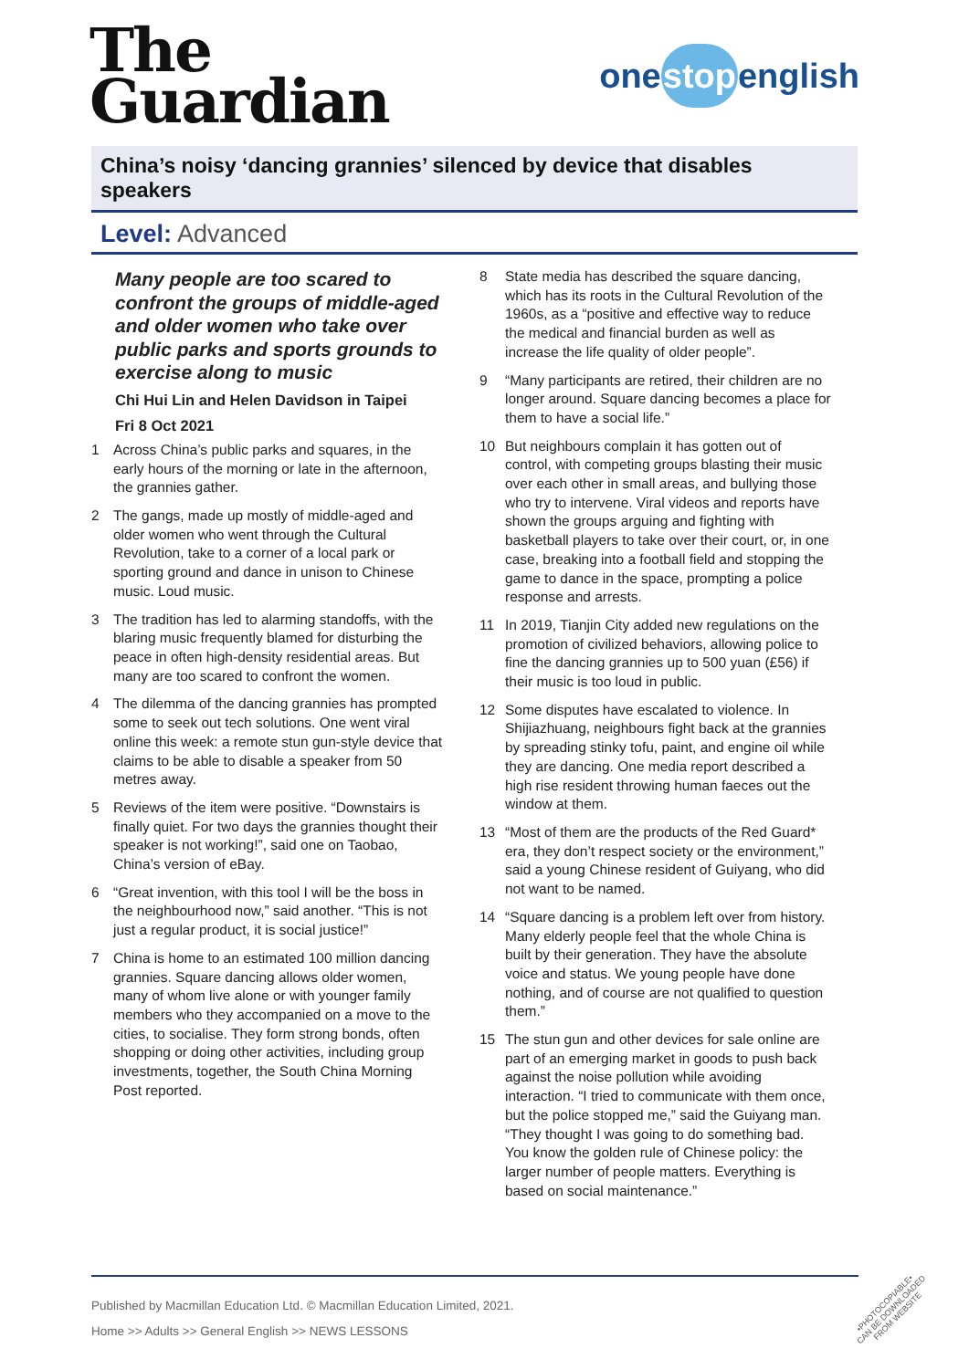The
Guardian
onestopenglish
China’s noisy ‘dancing grannies’ silenced by device that disables speakers
Level: Advanced
Many people are too scared to confront the groups of middle-aged and older women who take over public parks and sports grounds to exercise along to music
Chi Hui Lin and Helen Davidson in Taipei
Fri 8 Oct 2021
1 Across China’s public parks and squares, in the early hours of the morning or late in the afternoon, the grannies gather.
2 The gangs, made up mostly of middle-aged and older women who went through the Cultural Revolution, take to a corner of a local park or sporting ground and dance in unison to Chinese music. Loud music.
3 The tradition has led to alarming standoffs, with the blaring music frequently blamed for disturbing the peace in often high-density residential areas. But many are too scared to confront the women.
4 The dilemma of the dancing grannies has prompted some to seek out tech solutions. One went viral online this week: a remote stun gun-style device that claims to be able to disable a speaker from 50 metres away.
5 Reviews of the item were positive. “Downstairs is finally quiet. For two days the grannies thought their speaker is not working!”, said one on Taobao, China’s version of eBay.
6 “Great invention, with this tool I will be the boss in the neighbourhood now,” said another. “This is not just a regular product, it is social justice!”
7 China is home to an estimated 100 million dancing grannies. Square dancing allows older women, many of whom live alone or with younger family members who they accompanied on a move to the cities, to socialise. They form strong bonds, often shopping or doing other activities, including group investments, together, the South China Morning Post reported.
8 State media has described the square dancing, which has its roots in the Cultural Revolution of the 1960s, as a “positive and effective way to reduce the medical and financial burden as well as increase the life quality of older people”.
9 “Many participants are retired, their children are no longer around. Square dancing becomes a place for them to have a social life.”
10 But neighbours complain it has gotten out of control, with competing groups blasting their music over each other in small areas, and bullying those who try to intervene. Viral videos and reports have shown the groups arguing and fighting with basketball players to take over their court, or, in one case, breaking into a football field and stopping the game to dance in the space, prompting a police response and arrests.
11 In 2019, Tianjin City added new regulations on the promotion of civilized behaviors, allowing police to fine the dancing grannies up to 500 yuan (£56) if their music is too loud in public.
12 Some disputes have escalated to violence. In Shijiazhuang, neighbours fight back at the grannies by spreading stinky tofu, paint, and engine oil while they are dancing. One media report described a high rise resident throwing human faeces out the window at them.
13 “Most of them are the products of the Red Guard* era, they don’t respect society or the environment,” said a young Chinese resident of Guiyang, who did not want to be named.
14 “Square dancing is a problem left over from history. Many elderly people feel that the whole China is built by their generation. They have the absolute voice and status. We young people have done nothing, and of course are not qualified to question them.”
15 The stun gun and other devices for sale online are part of an emerging market in goods to push back against the noise pollution while avoiding interaction. “I tried to communicate with them once, but the police stopped me,” said the Guiyang man. “They thought I was going to do something bad. You know the golden rule of Chinese policy: the larger number of people matters. Everything is based on social maintenance.”
Published by Macmillan Education Ltd. © Macmillan Education Limited, 2021.
Home >> Adults >> General English >> NEWS LESSONS
•PHOTOCOPIABLE•
CAN BE DOWNLOADED
FROM WEBSITE